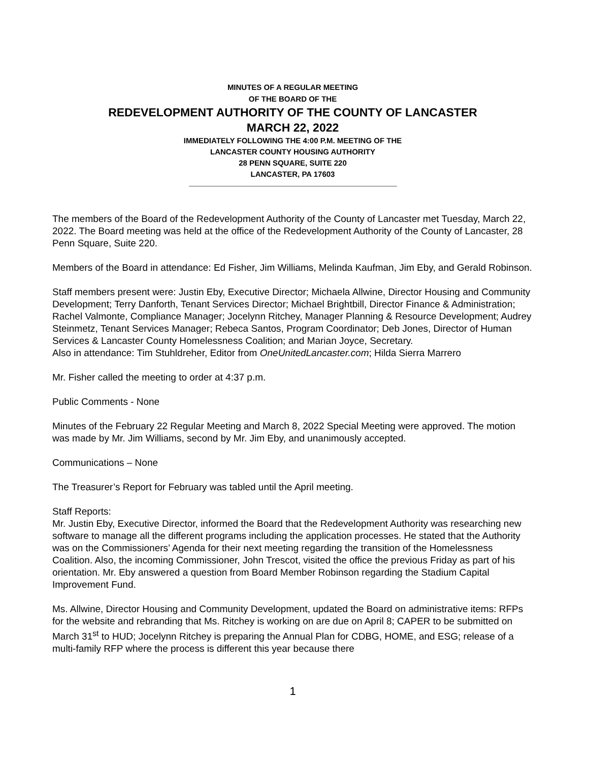MINUTES OF A REGULAR MEETING
OF THE BOARD OF THE
REDEVELOPMENT AUTHORITY OF THE COUNTY OF LANCASTER
MARCH 22, 2022
IMMEDIATELY FOLLOWING THE 4:00 P.M. MEETING OF THE
LANCASTER COUNTY HOUSING AUTHORITY
28 PENN SQUARE, SUITE 220
LANCASTER, PA 17603
The members of the Board of the Redevelopment Authority of the County of Lancaster met Tuesday, March 22, 2022. The Board meeting was held at the office of the Redevelopment Authority of the County of Lancaster, 28 Penn Square, Suite 220.
Members of the Board in attendance: Ed Fisher, Jim Williams, Melinda Kaufman, Jim Eby, and Gerald Robinson.
Staff members present were: Justin Eby, Executive Director; Michaela Allwine, Director Housing and Community Development; Terry Danforth, Tenant Services Director; Michael Brightbill, Director Finance & Administration; Rachel Valmonte, Compliance Manager; Jocelynn Ritchey, Manager Planning & Resource Development; Audrey Steinmetz, Tenant Services Manager; Rebeca Santos, Program Coordinator; Deb Jones, Director of Human Services & Lancaster County Homelessness Coalition; and Marian Joyce, Secretary.
Also in attendance: Tim Stuhldreher, Editor from OneUnitedLancaster.com; Hilda Sierra Marrero
Mr. Fisher called the meeting to order at 4:37 p.m.
Public Comments - None
Minutes of the February 22 Regular Meeting and March 8, 2022 Special Meeting were approved. The motion was made by Mr. Jim Williams, second by Mr. Jim Eby, and unanimously accepted.
Communications – None
The Treasurer’s Report for February was tabled until the April meeting.
Staff Reports:
Mr. Justin Eby, Executive Director, informed the Board that the Redevelopment Authority was researching new software to manage all the different programs including the application processes. He stated that the Authority was on the Commissioners’ Agenda for their next meeting regarding the transition of the Homelessness Coalition. Also, the incoming Commissioner, John Trescot, visited the office the previous Friday as part of his orientation. Mr. Eby answered a question from Board Member Robinson regarding the Stadium Capital Improvement Fund.
Ms. Allwine, Director Housing and Community Development, updated the Board on administrative items: RFPs for the website and rebranding that Ms. Ritchey is working on are due on April 8; CAPER to be submitted on March 31<sup>st</sup> to HUD; Jocelynn Ritchey is preparing the Annual Plan for CDBG, HOME, and ESG; release of a multi-family RFP where the process is different this year because there
1